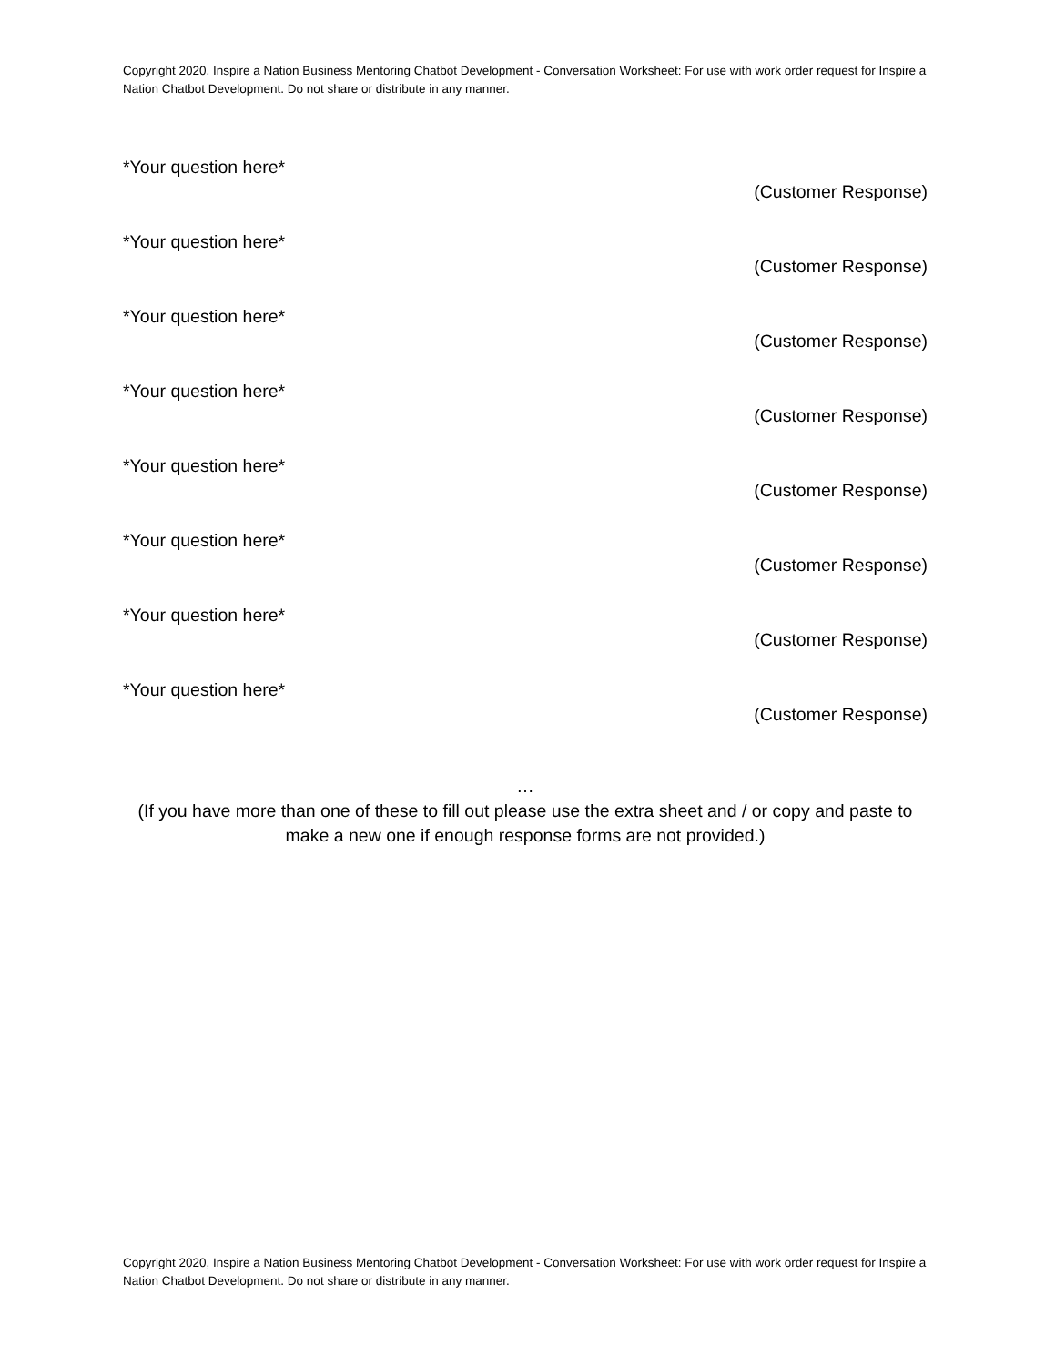Copyright 2020, Inspire a Nation Business Mentoring Chatbot Development - Conversation Worksheet: For use with work order request for Inspire a Nation Chatbot Development. Do not share or distribute in any manner.
*Your question here*
(Customer Response)
*Your question here*
(Customer Response)
*Your question here*
(Customer Response)
*Your question here*
(Customer Response)
*Your question here*
(Customer Response)
*Your question here*
(Customer Response)
*Your question here*
(Customer Response)
*Your question here*
(Customer Response)
…
(If you have more than one of these to fill out please use the extra sheet and / or copy and paste to make a new one if enough response forms are not provided.)
Copyright 2020, Inspire a Nation Business Mentoring Chatbot Development - Conversation Worksheet: For use with work order request for Inspire a Nation Chatbot Development. Do not share or distribute in any manner.